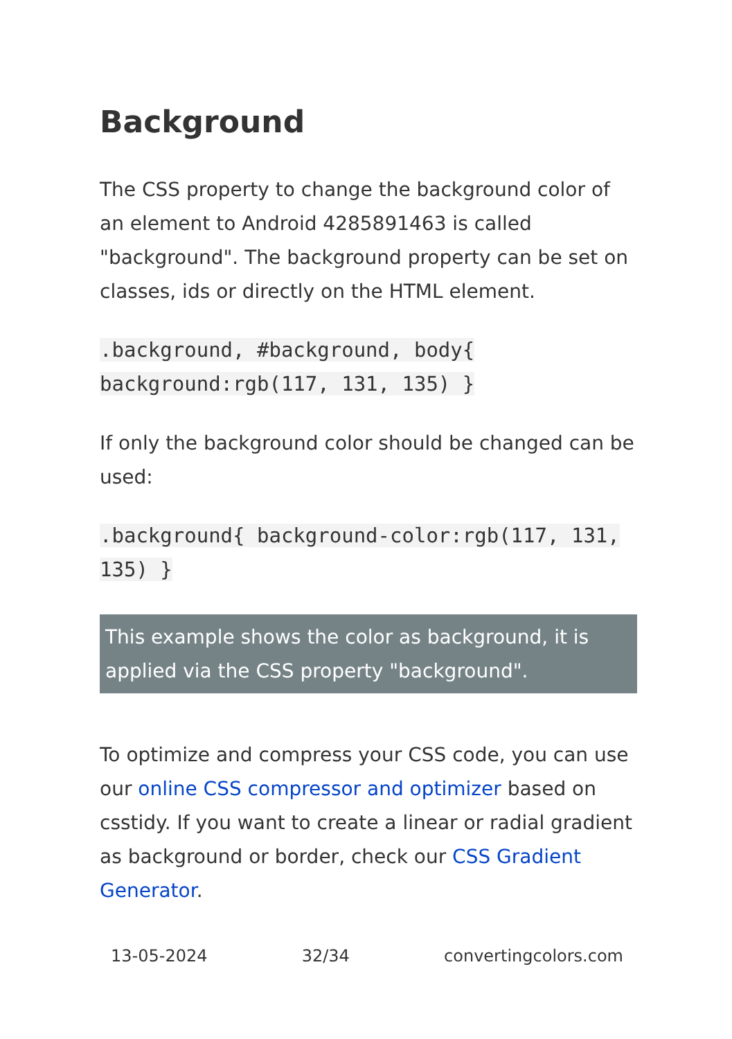Background
The CSS property to change the background color of an element to Android 4285891463 is called "background". The background property can be set on classes, ids or directly on the HTML element.
.background, #background, body{ background:rgb(117, 131, 135) }
If only the background color should be changed can be used:
.background{ background-color:rgb(117, 131, 135) }
This example shows the color as background, it is applied via the CSS property "background".
To optimize and compress your CSS code, you can use our online CSS compressor and optimizer based on csstidy. If you want to create a linear or radial gradient as background or border, check our CSS Gradient Generator.
13-05-2024 32/34 convertingcolors.com